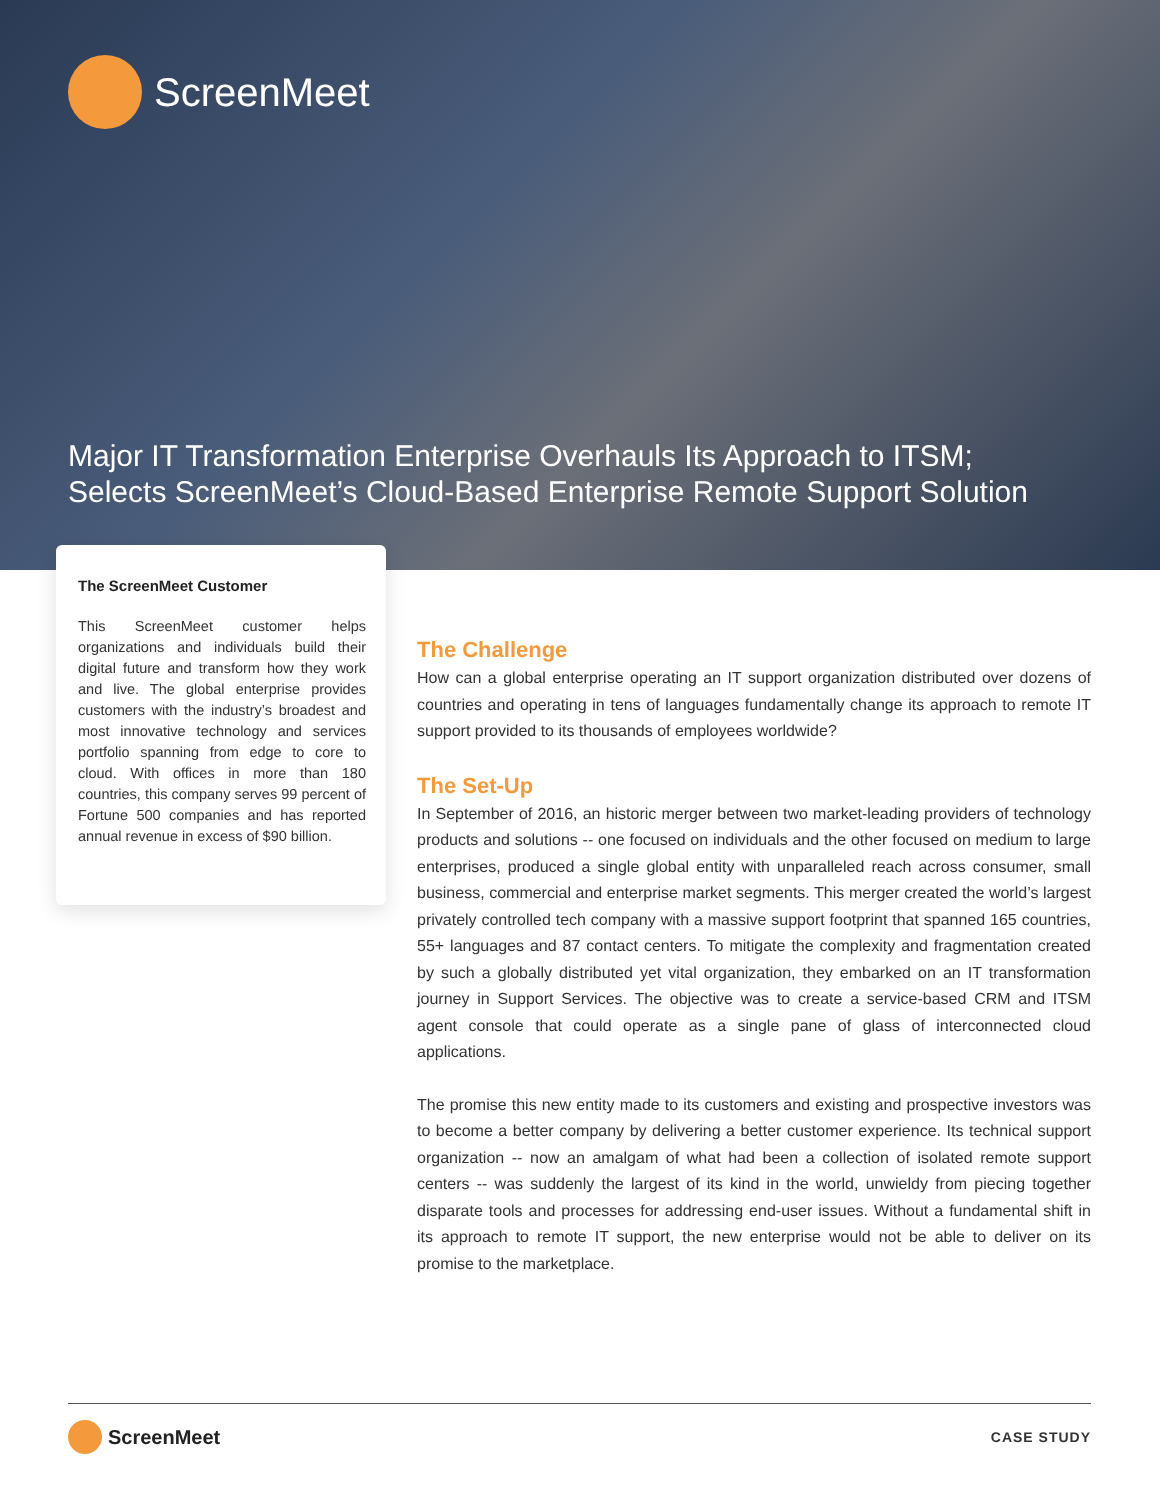ScreenMeet
Major IT Transformation Enterprise Overhauls Its Approach to ITSM;
Selects ScreenMeet’s Cloud-Based Enterprise Remote Support Solution
The ScreenMeet Customer
This ScreenMeet customer helps organizations and individuals build their digital future and transform how they work and live. The global enterprise provides customers with the industry’s broadest and most innovative technology and services portfolio spanning from edge to core to cloud. With offices in more than 180 countries, this company serves 99 percent of Fortune 500 companies and has reported annual revenue in excess of $90 billion.
The Challenge
How can a global enterprise operating an IT support organization distributed over dozens of countries and operating in tens of languages fundamentally change its approach to remote IT support provided to its thousands of employees worldwide?
The Set-Up
In September of 2016, an historic merger between two market-leading providers of technology products and solutions -- one focused on individuals and the other focused on medium to large enterprises, produced a single global entity with unparalleled reach across consumer, small business, commercial and enterprise market segments. This merger created the world’s largest privately controlled tech company with a massive support footprint that spanned 165 countries, 55+ languages and 87 contact centers. To mitigate the complexity and fragmentation created by such a globally distributed yet vital organization, they embarked on an IT transformation journey in Support Services. The objective was to create a service-based CRM and ITSM agent console that could operate as a single pane of glass of interconnected cloud applications.
The promise this new entity made to its customers and existing and prospective investors was to become a better company by delivering a better customer experience. Its technical support organization -- now an amalgam of what had been a collection of isolated remote support centers -- was suddenly the largest of its kind in the world, unwieldy from piecing together disparate tools and processes for addressing end-user issues. Without a fundamental shift in its approach to remote IT support, the new enterprise would not be able to deliver on its promise to the marketplace.
ScreenMeet
CASE STUDY